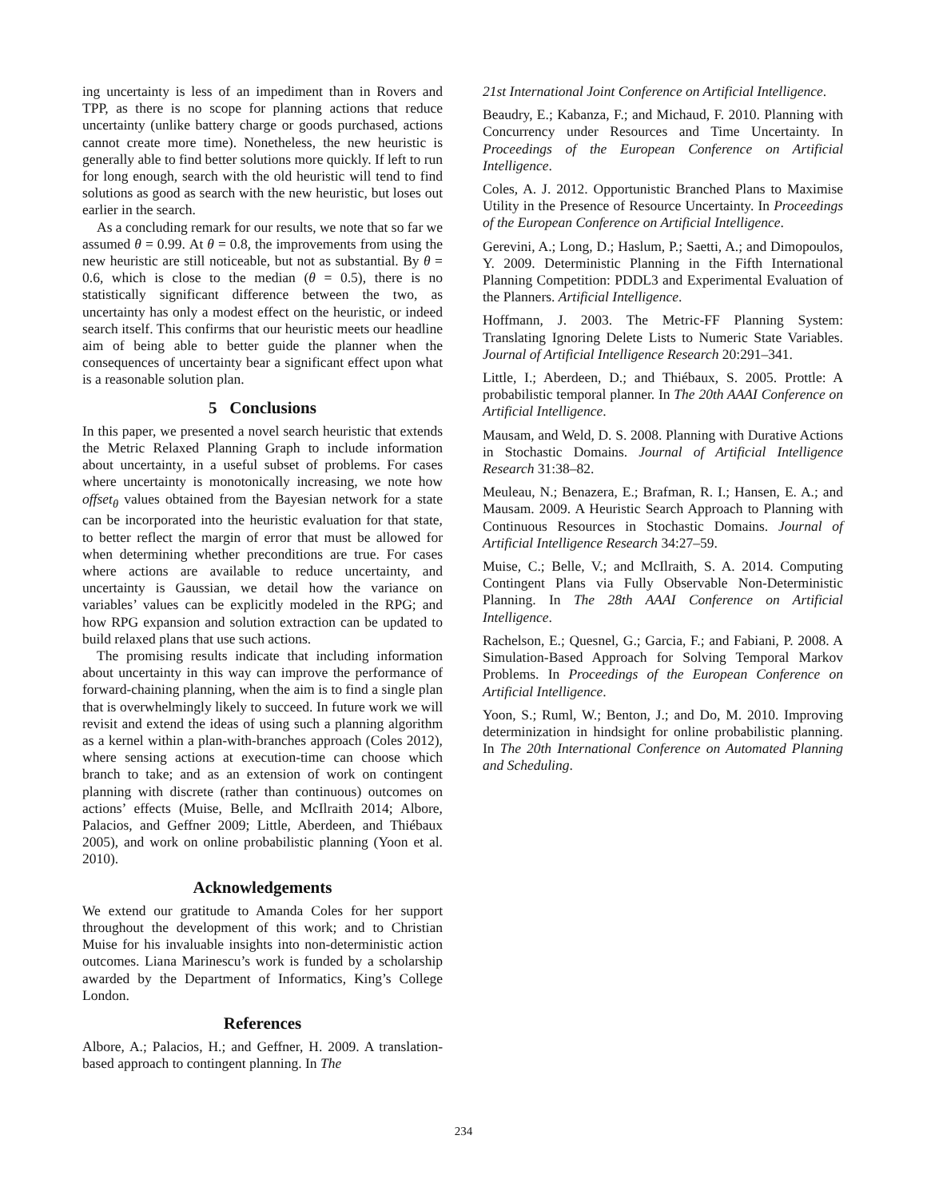ing uncertainty is less of an impediment than in Rovers and TPP, as there is no scope for planning actions that reduce uncertainty (unlike battery charge or goods purchased, actions cannot create more time). Nonetheless, the new heuristic is generally able to find better solutions more quickly. If left to run for long enough, search with the old heuristic will tend to find solutions as good as search with the new heuristic, but loses out earlier in the search.
As a concluding remark for our results, we note that so far we assumed θ = 0.99. At θ = 0.8, the improvements from using the new heuristic are still noticeable, but not as substantial. By θ = 0.6, which is close to the median (θ = 0.5), there is no statistically significant difference between the two, as uncertainty has only a modest effect on the heuristic, or indeed search itself. This confirms that our heuristic meets our headline aim of being able to better guide the planner when the consequences of uncertainty bear a significant effect upon what is a reasonable solution plan.
5 Conclusions
In this paper, we presented a novel search heuristic that extends the Metric Relaxed Planning Graph to include information about uncertainty, in a useful subset of problems. For cases where uncertainty is monotonically increasing, we note how offset<sub>θ</sub> values obtained from the Bayesian network for a state can be incorporated into the heuristic evaluation for that state, to better reflect the margin of error that must be allowed for when determining whether preconditions are true. For cases where actions are available to reduce uncertainty, and uncertainty is Gaussian, we detail how the variance on variables’ values can be explicitly modeled in the RPG; and how RPG expansion and solution extraction can be updated to build relaxed plans that use such actions.
The promising results indicate that including information about uncertainty in this way can improve the performance of forward-chaining planning, when the aim is to find a single plan that is overwhelmingly likely to succeed. In future work we will revisit and extend the ideas of using such a planning algorithm as a kernel within a plan-with-branches approach (Coles 2012), where sensing actions at execution-time can choose which branch to take; and as an extension of work on contingent planning with discrete (rather than continuous) outcomes on actions’ effects (Muise, Belle, and McIlraith 2014; Albore, Palacios, and Geffner 2009; Little, Aberdeen, and Thiébaux 2005), and work on online probabilistic planning (Yoon et al. 2010).
Acknowledgements
We extend our gratitude to Amanda Coles for her support throughout the development of this work; and to Christian Muise for his invaluable insights into non-deterministic action outcomes. Liana Marinescu’s work is funded by a scholarship awarded by the Department of Informatics, King’s College London.
References
Albore, A.; Palacios, H.; and Geffner, H. 2009. A translation-based approach to contingent planning. In The
21st International Joint Conference on Artificial Intelligence.
Beaudry, E.; Kabanza, F.; and Michaud, F. 2010. Planning with Concurrency under Resources and Time Uncertainty. In Proceedings of the European Conference on Artificial Intelligence.
Coles, A. J. 2012. Opportunistic Branched Plans to Maximise Utility in the Presence of Resource Uncertainty. In Proceedings of the European Conference on Artificial Intelligence.
Gerevini, A.; Long, D.; Haslum, P.; Saetti, A.; and Dimopoulos, Y. 2009. Deterministic Planning in the Fifth International Planning Competition: PDDL3 and Experimental Evaluation of the Planners. Artificial Intelligence.
Hoffmann, J. 2003. The Metric-FF Planning System: Translating Ignoring Delete Lists to Numeric State Variables. Journal of Artificial Intelligence Research 20:291–341.
Little, I.; Aberdeen, D.; and Thiébaux, S. 2005. Prottle: A probabilistic temporal planner. In The 20th AAAI Conference on Artificial Intelligence.
Mausam, and Weld, D. S. 2008. Planning with Durative Actions in Stochastic Domains. Journal of Artificial Intelligence Research 31:38–82.
Meuleau, N.; Benazera, E.; Brafman, R. I.; Hansen, E. A.; and Mausam. 2009. A Heuristic Search Approach to Planning with Continuous Resources in Stochastic Domains. Journal of Artificial Intelligence Research 34:27–59.
Muise, C.; Belle, V.; and McIlraith, S. A. 2014. Computing Contingent Plans via Fully Observable Non-Deterministic Planning. In The 28th AAAI Conference on Artificial Intelligence.
Rachelson, E.; Quesnel, G.; Garcia, F.; and Fabiani, P. 2008. A Simulation-Based Approach for Solving Temporal Markov Problems. In Proceedings of the European Conference on Artificial Intelligence.
Yoon, S.; Ruml, W.; Benton, J.; and Do, M. 2010. Improving determinization in hindsight for online probabilistic planning. In The 20th International Conference on Automated Planning and Scheduling.
234